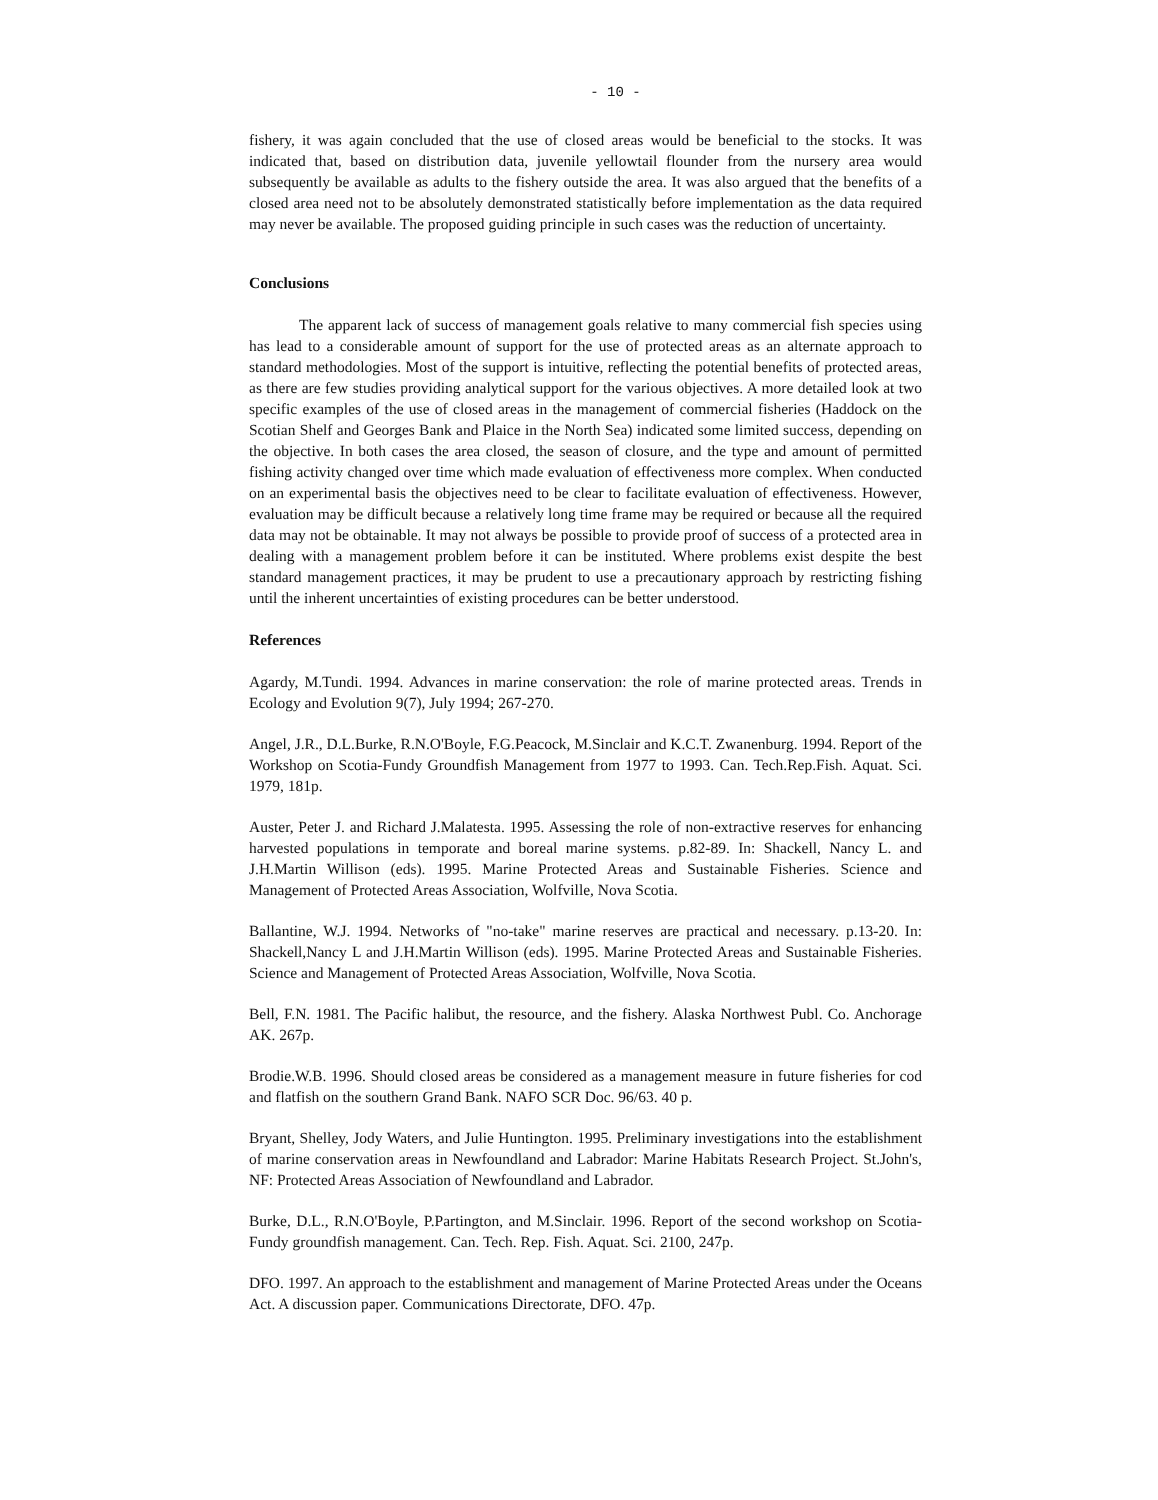- 10 -
fishery, it was again concluded that the use of closed areas would be beneficial to the stocks. It was indicated that, based on distribution data, juvenile yellowtail flounder from the nursery area would subsequently be available as adults to the fishery outside the area. It was also argued that the benefits of a closed area need not to be absolutely demonstrated statistically before implementation as the data required may never be available. The proposed guiding principle in such cases was the reduction of uncertainty.
Conclusions
The apparent lack of success of management goals relative to many commercial fish species using has lead to a considerable amount of support for the use of protected areas as an alternate approach to standard methodologies. Most of the support is intuitive, reflecting the potential benefits of protected areas, as there are few studies providing analytical support for the various objectives. A more detailed look at two specific examples of the use of closed areas in the management of commercial fisheries (Haddock on the Scotian Shelf and Georges Bank and Plaice in the North Sea) indicated some limited success, depending on the objective. In both cases the area closed, the season of closure, and the type and amount of permitted fishing activity changed over time which made evaluation of effectiveness more complex. When conducted on an experimental basis the objectives need to be clear to facilitate evaluation of effectiveness. However, evaluation may be difficult because a relatively long time frame may be required or because all the required data may not be obtainable. It may not always be possible to provide proof of success of a protected area in dealing with a management problem before it can be instituted. Where problems exist despite the best standard management practices, it may be prudent to use a precautionary approach by restricting fishing until the inherent uncertainties of existing procedures can be better understood.
References
Agardy, M.Tundi. 1994. Advances in marine conservation: the role of marine protected areas. Trends in Ecology and Evolution 9(7), July 1994; 267-270.
Angel, J.R., D.L.Burke, R.N.O'Boyle, F.G.Peacock, M.Sinclair and K.C.T. Zwanenburg. 1994. Report of the Workshop on Scotia-Fundy Groundfish Management from 1977 to 1993. Can. Tech.Rep.Fish. Aquat. Sci. 1979, 181p.
Auster, Peter J. and Richard J.Malatesta. 1995. Assessing the role of non-extractive reserves for enhancing harvested populations in temporate and boreal marine systems. p.82-89. In: Shackell, Nancy L. and J.H.Martin Willison (eds). 1995. Marine Protected Areas and Sustainable Fisheries. Science and Management of Protected Areas Association, Wolfville, Nova Scotia.
Ballantine, W.J. 1994. Networks of "no-take" marine reserves are practical and necessary. p.13-20. In: Shackell,Nancy L and J.H.Martin Willison (eds). 1995. Marine Protected Areas and Sustainable Fisheries. Science and Management of Protected Areas Association, Wolfville, Nova Scotia.
Bell, F.N. 1981. The Pacific halibut, the resource, and the fishery. Alaska Northwest Publ. Co. Anchorage AK. 267p.
Brodie.W.B. 1996. Should closed areas be considered as a management measure in future fisheries for cod and flatfish on the southern Grand Bank. NAFO SCR Doc. 96/63. 40 p.
Bryant, Shelley, Jody Waters, and Julie Huntington. 1995. Preliminary investigations into the establishment of marine conservation areas in Newfoundland and Labrador: Marine Habitats Research Project. St.John's, NF: Protected Areas Association of Newfoundland and Labrador.
Burke, D.L., R.N.O'Boyle, P.Partington, and M.Sinclair. 1996. Report of the second workshop on Scotia-Fundy groundfish management. Can. Tech. Rep. Fish. Aquat. Sci. 2100, 247p.
DFO. 1997. An approach to the establishment and management of Marine Protected Areas under the Oceans Act. A discussion paper. Communications Directorate, DFO. 47p.